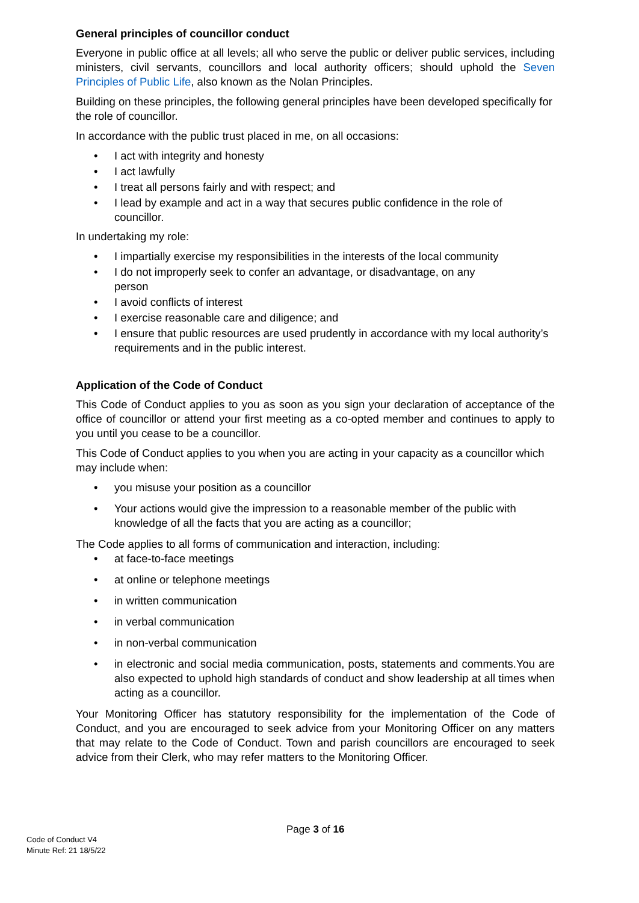General principles of councillor conduct
Everyone in public office at all levels; all who serve the public or deliver public services, including ministers, civil servants, councillors and local authority officers; should uphold the Seven Principles of Public Life, also known as the Nolan Principles.
Building on these principles, the following general principles have been developed specifically for the role of councillor.
In accordance with the public trust placed in me, on all occasions:
• I act with integrity and honesty
• I act lawfully
• I treat all persons fairly and with respect; and
• I lead by example and act in a way that secures public confidence in the role of councillor.
In undertaking my role:
• I impartially exercise my responsibilities in the interests of the local community
• I do not improperly seek to confer an advantage, or disadvantage, on any
person
• I avoid conflicts of interest
• I exercise reasonable care and diligence; and
• I ensure that public resources are used prudently in accordance with my local authority’s requirements and in the public interest.
Application of the Code of Conduct
This Code of Conduct applies to you as soon as you sign your declaration of acceptance of the office of councillor or attend your first meeting as a co-opted member and continues to apply to you until you cease to be a councillor.
This Code of Conduct applies to you when you are acting in your capacity as a councillor which may include when:
• you misuse your position as a councillor
• Your actions would give the impression to a reasonable member of the public with knowledge of all the facts that you are acting as a councillor;
The Code applies to all forms of communication and interaction, including:
• at face-to-face meetings
• at online or telephone meetings
• in written communication
• in verbal communication
• in non-verbal communication
• in electronic and social media communication, posts, statements and comments.You are also expected to uphold high standards of conduct and show leadership at all times when acting as a councillor.
Your Monitoring Officer has statutory responsibility for the implementation of the Code of Conduct, and you are encouraged to seek advice from your Monitoring Officer on any matters that may relate to the Code of Conduct. Town and parish councillors are encouraged to seek advice from their Clerk, who may refer matters to the Monitoring Officer.
Page 3 of 16
Code of Conduct V4
Minute Ref: 21 18/5/22